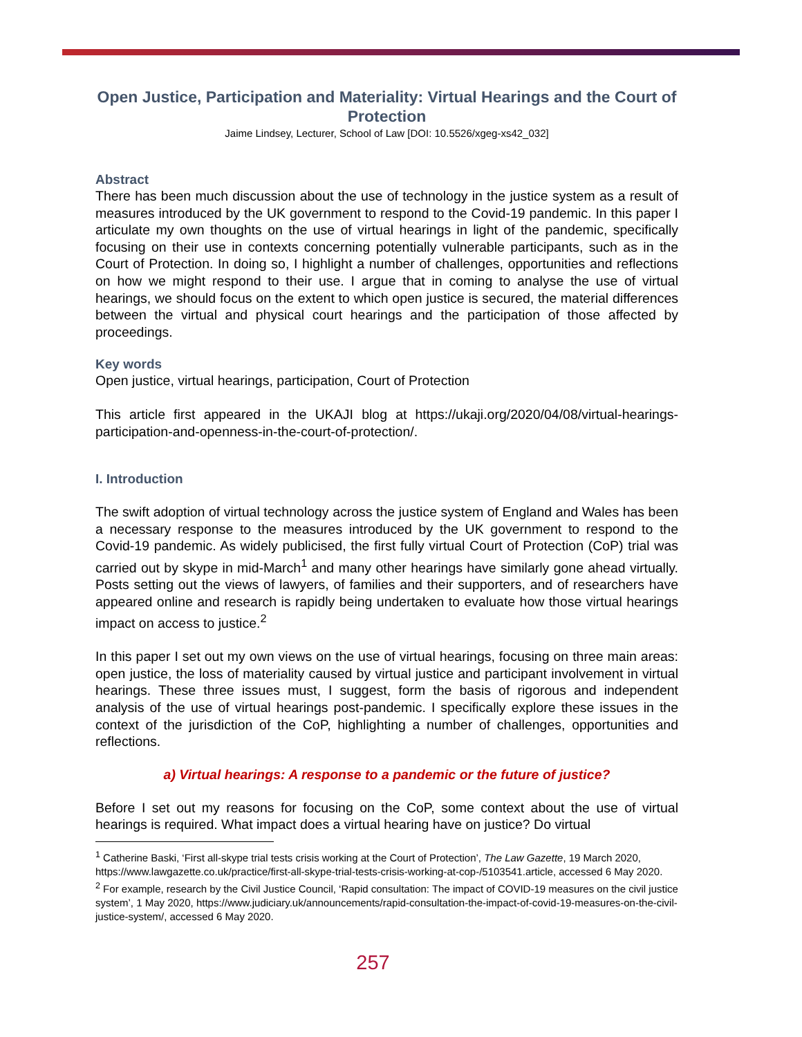Open Justice, Participation and Materiality: Virtual Hearings and the Court of Protection
Jaime Lindsey, Lecturer, School of Law [DOI: 10.5526/xgeg-xs42_032]
Abstract
There has been much discussion about the use of technology in the justice system as a result of measures introduced by the UK government to respond to the Covid-19 pandemic. In this paper I articulate my own thoughts on the use of virtual hearings in light of the pandemic, specifically focusing on their use in contexts concerning potentially vulnerable participants, such as in the Court of Protection. In doing so, I highlight a number of challenges, opportunities and reflections on how we might respond to their use. I argue that in coming to analyse the use of virtual hearings, we should focus on the extent to which open justice is secured, the material differences between the virtual and physical court hearings and the participation of those affected by proceedings.
Key words
Open justice, virtual hearings, participation, Court of Protection
This article first appeared in the UKAJI blog at https://ukaji.org/2020/04/08/virtual-hearings-participation-and-openness-in-the-court-of-protection/.
I. Introduction
The swift adoption of virtual technology across the justice system of England and Wales has been a necessary response to the measures introduced by the UK government to respond to the Covid-19 pandemic. As widely publicised, the first fully virtual Court of Protection (CoP) trial was carried out by skype in mid-March<sup>1</sup> and many other hearings have similarly gone ahead virtually. Posts setting out the views of lawyers, of families and their supporters, and of researchers have appeared online and research is rapidly being undertaken to evaluate how those virtual hearings impact on access to justice.<sup>2</sup>
In this paper I set out my own views on the use of virtual hearings, focusing on three main areas: open justice, the loss of materiality caused by virtual justice and participant involvement in virtual hearings. These three issues must, I suggest, form the basis of rigorous and independent analysis of the use of virtual hearings post-pandemic. I specifically explore these issues in the context of the jurisdiction of the CoP, highlighting a number of challenges, opportunities and reflections.
a) Virtual hearings: A response to a pandemic or the future of justice?
Before I set out my reasons for focusing on the CoP, some context about the use of virtual hearings is required. What impact does a virtual hearing have on justice? Do virtual
<sup>1</sup> Catherine Baski, ‘First all-skype trial tests crisis working at the Court of Protection’, The Law Gazette, 19 March 2020, https://www.lawgazette.co.uk/practice/first-all-skype-trial-tests-crisis-working-at-cop-/5103541.article, accessed 6 May 2020.
<sup>2</sup> For example, research by the Civil Justice Council, ‘Rapid consultation: The impact of COVID-19 measures on the civil justice system’, 1 May 2020, https://www.judiciary.uk/announcements/rapid-consultation-the-impact-of-covid-19-measures-on-the-civil-justice-system/, accessed 6 May 2020.
257